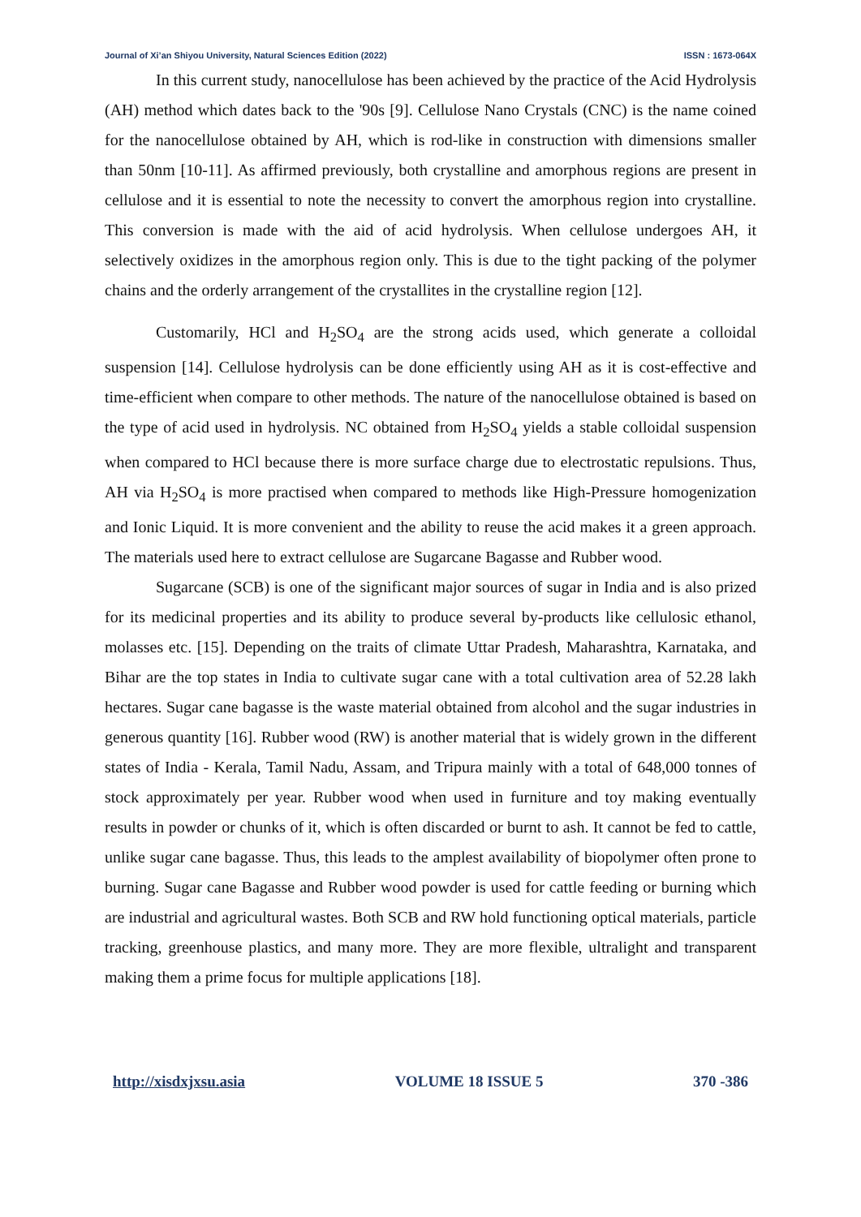Journal of Xi’an Shiyou University, Natural Sciences Edition (2022) ISSN : 1673-064X
In this current study, nanocellulose has been achieved by the practice of the Acid Hydrolysis (AH) method which dates back to the '90s [9]. Cellulose Nano Crystals (CNC) is the name coined for the nanocellulose obtained by AH, which is rod-like in construction with dimensions smaller than 50nm [10-11]. As affirmed previously, both crystalline and amorphous regions are present in cellulose and it is essential to note the necessity to convert the amorphous region into crystalline. This conversion is made with the aid of acid hydrolysis. When cellulose undergoes AH, it selectively oxidizes in the amorphous region only. This is due to the tight packing of the polymer chains and the orderly arrangement of the crystallites in the crystalline region [12].
Customarily, HCl and H<sub>2</sub>SO<sub>4</sub> are the strong acids used, which generate a colloidal suspension [14]. Cellulose hydrolysis can be done efficiently using AH as it is cost-effective and time-efficient when compare to other methods. The nature of the nanocellulose obtained is based on the type of acid used in hydrolysis. NC obtained from H<sub>2</sub>SO<sub>4</sub> yields a stable colloidal suspension when compared to HCl because there is more surface charge due to electrostatic repulsions. Thus, AH via H<sub>2</sub>SO<sub>4</sub> is more practised when compared to methods like High-Pressure homogenization and Ionic Liquid. It is more convenient and the ability to reuse the acid makes it a green approach. The materials used here to extract cellulose are Sugarcane Bagasse and Rubber wood.
Sugarcane (SCB) is one of the significant major sources of sugar in India and is also prized for its medicinal properties and its ability to produce several by-products like cellulosic ethanol, molasses etc. [15]. Depending on the traits of climate Uttar Pradesh, Maharashtra, Karnataka, and Bihar are the top states in India to cultivate sugar cane with a total cultivation area of 52.28 lakh hectares. Sugar cane bagasse is the waste material obtained from alcohol and the sugar industries in generous quantity [16]. Rubber wood (RW) is another material that is widely grown in the different states of India - Kerala, Tamil Nadu, Assam, and Tripura mainly with a total of 648,000 tonnes of stock approximately per year. Rubber wood when used in furniture and toy making eventually results in powder or chunks of it, which is often discarded or burnt to ash. It cannot be fed to cattle, unlike sugar cane bagasse. Thus, this leads to the amplest availability of biopolymer often prone to burning. Sugar cane Bagasse and Rubber wood powder is used for cattle feeding or burning which are industrial and agricultural wastes. Both SCB and RW hold functioning optical materials, particle tracking, greenhouse plastics, and many more. They are more flexible, ultralight and transparent making them a prime focus for multiple applications [18].
http://xisdxjxsu.asia VOLUME 18 ISSUE 5 370 -386